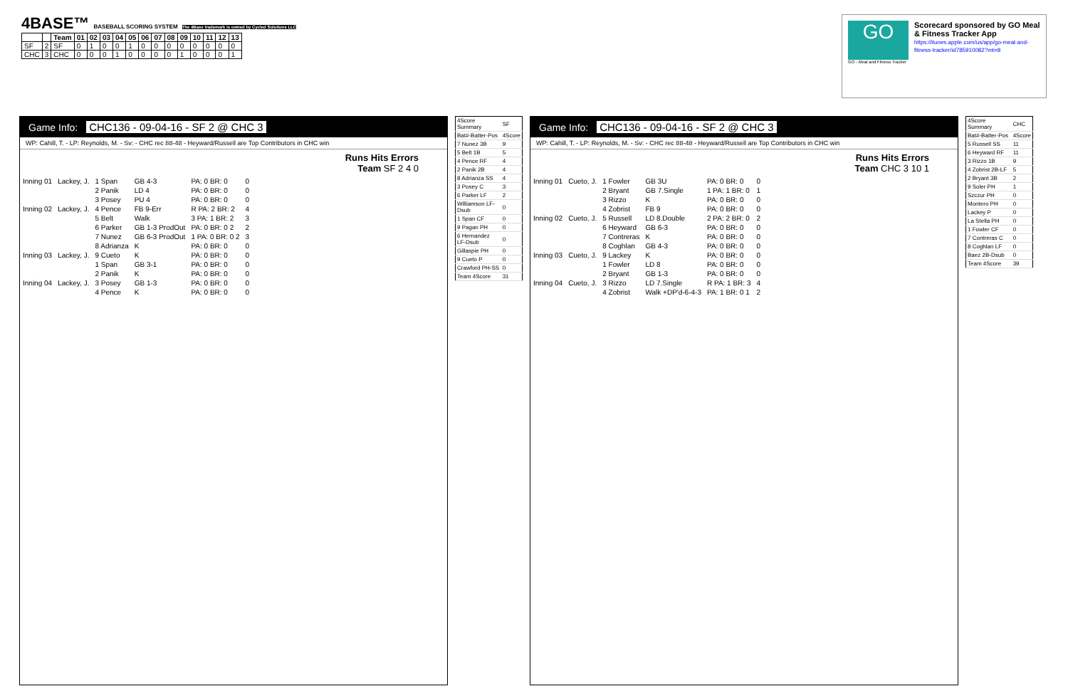4BASE™ BASEBALL SCORING SYSTEM The 4Base trademark is owned by Cycled Solutions LLC
| | | Team | 01 | 02 | 03 | 04 | 05 | 06 | 07 | 08 | 09 | 10 | 11 | 12 | 13 |
| --- | --- | --- | --- | --- | --- | --- | --- | --- | --- | --- | --- | --- | --- | --- | --- |
| SF | 2 | SF | 0 | 1 | 0 | 0 | 1 | 0 | 0 | 0 | 0 | 0 | 0 | 0 | 0 |
| CHC | 3 | CHC | 0 | 0 | 0 | 1 | 0 | 0 | 0 | 0 | 1 | 0 | 0 | 0 | 1 |
GO
GO - Meal and Fitness Tracker
Scorecard sponsored by GO Meal & Fitness Tracker App
https://itunes.apple.com/us/app/go-meal-and-fitness-tracker/id785910082?mt=8
Game Info: CHC136 - 09-04-16 - SF 2 @ CHC 3
WP: Cahill, T. - LP: Reynolds, M. - Sv: - CHC rec 88-48 - Heyward/Russell are Top Contributors in CHC win
Runs Hits Errors
Team SF 2 4 0
| Inning 01 | Lackey, J. | 1 Span | GB 4-3 | PA: 0 BR: 0 | 0 |
| | | 2 Panik | LD 4 | PA: 0 BR: 0 | 0 |
| | | 3 Posey | PU 4 | PA: 0 BR: 0 | 0 |
| Inning 02 | Lackey, J. | 4 Pence | FB 9-Err | R PA: 2 BR: 2 | 4 |
| | | 5 Belt | Walk | 3 PA: 1 BR: 2 | 3 |
| | | 6 Parker | GB 1-3 ProdOut | PA: 0 BR: 0 2 | 2 |
| | | 7 Nunez | GB 6-3 ProdOut | 1 PA: 0 BR: 0 2 | 3 |
| | | 8 Adrianza | K | PA: 0 BR: 0 | 0 |
| Inning 03 | Lackey, J. | 9 Cueto | K | PA: 0 BR: 0 | 0 |
| | | 1 Span | GB 3-1 | PA: 0 BR: 0 | 0 |
| | | 2 Panik | K | PA: 0 BR: 0 | 0 |
| Inning 04 | Lackey, J. | 3 Posey | GB 1-3 | PA: 0 BR: 0 | 0 |
| | | 4 Pence | K | PA: 0 BR: 0 | 0 |
| 4Score Summary | SF |
| Bat#-Batter-Pos | 4Score |
| 7 Nunez 3B | 9 |
| 5 Belt 1B | 5 |
| 4 Pence RF | 4 |
| 2 Panik 2B | 4 |
| 8 Adrianza SS | 4 |
| 3 Posey C | 3 |
| 6 Parker LF | 2 |
| Williamson LF-Dsub | 0 |
| 1 Span CF | 0 |
| 9 Pagan PH | 0 |
| 6 Hernandez LF-Dsub | 0 |
| Gillaspie PH | 0 |
| 9 Cueto P | 0 |
| Crawford PH-SS | 0 |
| Team 4Score | 31 |
Game Info: CHC136 - 09-04-16 - SF 2 @ CHC 3
WP: Cahill, T. - LP: Reynolds, M. - Sv: - CHC rec 88-48 - Heyward/Russell are Top Contributors in CHC win
Runs Hits Errors
Team CHC 3 10 1
| Inning 01 | Cueto, J. | 1 Fowler | GB 3U | PA: 0 BR: 0 | 0 |
| | | 2 Bryant | GB 7.Single | 1 PA: 1 BR: 0 | 1 |
| | | 3 Rizzo | K | PA: 0 BR: 0 | 0 |
| | | 4 Zobrist | FB 9 | PA: 0 BR: 0 | 0 |
| Inning 02 | Cueto, J. | 5 Russell | LD 8.Double | 2 PA: 2 BR: 0 | 2 |
| | | 6 Heyward | GB 6-3 | PA: 0 BR: 0 | 0 |
| | | 7 Contreras | K | PA: 0 BR: 0 | 0 |
| | | 8 Coghlan | GB 4-3 | PA: 0 BR: 0 | 0 |
| Inning 03 | Cueto, J. | 9 Lackey | K | PA: 0 BR: 0 | 0 |
| | | 1 Fowler | LD 8 | PA: 0 BR: 0 | 0 |
| | | 2 Bryant | GB 1-3 | PA: 0 BR: 0 | 0 |
| Inning 04 | Cueto, J. | 3 Rizzo | LD 7.Single | R PA: 1 BR: 3 | 4 |
| | | 4 Zobrist | Walk +DP'd-6-4-3 | PA: 1 BR: 0 1 | 2 |
| 4Score Summary | CHC |
| Bat#-Batter-Pos | 4Score |
| 5 Russell SS | 11 |
| 6 Heyward RF | 11 |
| 3 Rizzo 1B | 9 |
| 4 Zobrist 2B-LF | 5 |
| 2 Bryant 3B | 2 |
| 9 Soler PH | 1 |
| Szczur PH | 0 |
| Montero PH | 0 |
| Lackey P | 0 |
| La Stella PH | 0 |
| 1 Fowler CF | 0 |
| 7 Contreras C | 0 |
| 8 Coghlan LF | 0 |
| Baez 2B-Dsub | 0 |
| Team 4Score | 39 |